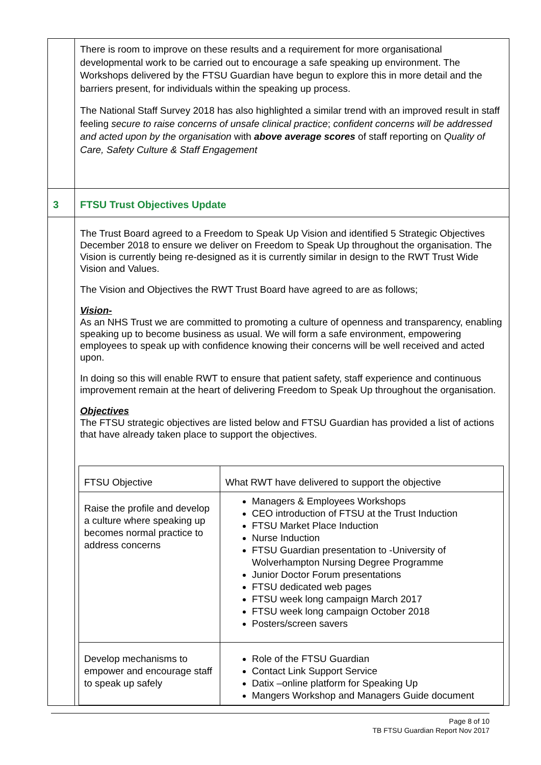| | There is room to improve on these results and a requirement for more organisational developmental work to be carried out to encourage a safe speaking up environment. The Workshops delivered by the FTSU Guardian have begun to explore this in more detail and the barriers present, for individuals within the speaking up process. The National Staff Survey 2018 has also highlighted a similar trend with an improved result in staff feeling secure to raise concerns of unsafe clinical practice ; confident concerns will be addressed and acted upon by the organisation with above average scores of staff reporting on Quality of Care, Safety Culture & Staff Engagement |
| 3 | FTSU Trust Objectives Update |
| | The Trust Board agreed to a Freedom to Speak Up Vision and identified 5 Strategic Objectives December 2018 to ensure we deliver on Freedom to Speak Up throughout the organisation. The Vision is currently being re-designed as it is currently similar in design to the RWT Trust Wide Vision and Values. The Vision and Objectives the RWT Trust Board have agreed to are as follows; Vision- As an NHS Trust we are committed to promoting a culture of openness and transparency, enabling speaking up to become business as usual. We will form a safe environment, empowering employees to speak up with confidence knowing their concerns will be well received and acted upon. In doing so this will enable RWT to ensure that patient safety, staff experience and continuous improvement remain at the heart of delivering Freedom to Speak Up throughout the organisation. Objectives The FTSU strategic objectives are listed below and FTSU Guardian has provided a list of actions that have already taken place to support the objectives. / FTSU Objective / What RWT have delivered to support the objective / / --- / --- / / Raise the profile and develop a culture where speaking up becomes normal practice to address concerns / Managers & Employees Workshops CEO introduction of FTSU at the Trust Induction FTSU Market Place Induction Nurse Induction FTSU Guardian presentation to -University of Wolverhampton Nursing Degree Programme Junior Doctor Forum presentations FTSU dedicated web pages FTSU week long campaign March 2017 FTSU week long campaign October 2018 Posters/screen savers / / Develop mechanisms to empower and encourage staff to speak up safely / Role of the FTSU Guardian Contact Link Support Service Datix –online platform for Speaking Up Mangers Workshop and Managers Guide document / |
Page 8 of 10
TB FTSU Guardian Report Nov 2017